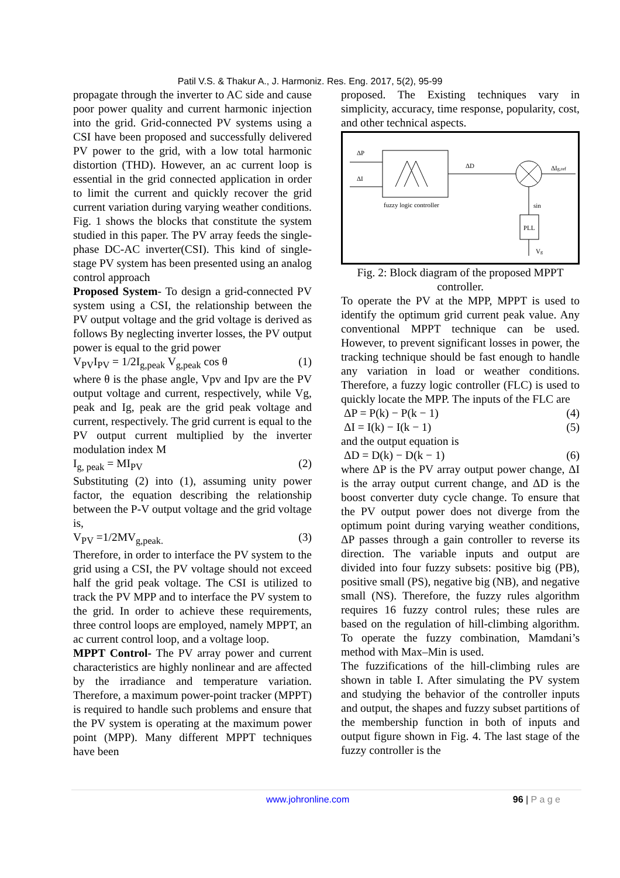Patil V.S. & Thakur A., J. Harmoniz. Res. Eng. 2017, 5(2), 95-99
propagate through the inverter to AC side and cause poor power quality and current harmonic injection into the grid. Grid-connected PV systems using a CSI have been proposed and successfully delivered PV power to the grid, with a low total harmonic distortion (THD). However, an ac current loop is essential in the grid connected application in order to limit the current and quickly recover the grid current variation during varying weather conditions. Fig. 1 shows the blocks that constitute the system studied in this paper. The PV array feeds the single-phase DC-AC inverter(CSI). This kind of single-stage PV system has been presented using an analog control approach
Proposed System- To design a grid-connected PV system using a CSI, the relationship between the PV output voltage and the grid voltage is derived as follows By neglecting inverter losses, the PV output power is equal to the grid power
V<sub>PV</sub>I<sub>PV</sub> = 1/2I<sub>g,peak</sub> V<sub>g,peak</sub> cos θ (1)
where θ is the phase angle, Vpv and Ipv are the PV output voltage and current, respectively, while Vg, peak and Ig, peak are the grid peak voltage and current, respectively. The grid current is equal to the PV output current multiplied by the inverter modulation index M
I<sub>g, peak</sub> = MI<sub>PV</sub> (2)
Substituting (2) into (1), assuming unity power factor, the equation describing the relationship between the P-V output voltage and the grid voltage is,
V<sub>PV</sub> =1/2MV<sub>g,peak.</sub> (3)
Therefore, in order to interface the PV system to the grid using a CSI, the PV voltage should not exceed half the grid peak voltage. The CSI is utilized to track the PV MPP and to interface the PV system to the grid. In order to achieve these requirements, three control loops are employed, namely MPPT, an ac current control loop, and a voltage loop.
MPPT Control- The PV array power and current characteristics are highly nonlinear and are affected by the irradiance and temperature variation. Therefore, a maximum power-point tracker (MPPT) is required to handle such problems and ensure that the PV system is operating at the maximum power point (MPP). Many different MPPT techniques have been
proposed. The Existing techniques vary in simplicity, accuracy, time response, popularity, cost, and other technical aspects.
ΔP
ΔI
fuzzy logic controller
ΔD
ΔIg,ref
sin
PLL
Vg
Fig. 2: Block diagram of the proposed MPPT controller.
To operate the PV at the MPP, MPPT is used to identify the optimum grid current peak value. Any conventional MPPT technique can be used. However, to prevent significant losses in power, the tracking technique should be fast enough to handle any variation in load or weather conditions. Therefore, a fuzzy logic controller (FLC) is used to quickly locate the MPP. The inputs of the FLC are
ΔP = P(k) − P(k − 1) (4)
ΔI = I(k) − I(k − 1) (5)
and the output equation is
ΔD = D(k) − D(k − 1) (6)
where ΔP is the PV array output power change, ΔI is the array output current change, and ΔD is the boost converter duty cycle change. To ensure that the PV output power does not diverge from the optimum point during varying weather conditions, ΔP passes through a gain controller to reverse its direction. The variable inputs and output are divided into four fuzzy subsets: positive big (PB), positive small (PS), negative big (NB), and negative small (NS). Therefore, the fuzzy rules algorithm requires 16 fuzzy control rules; these rules are based on the regulation of hill-climbing algorithm. To operate the fuzzy combination, Mamdani’s method with Max–Min is used.
The fuzzifications of the hill-climbing rules are shown in table I. After simulating the PV system and studying the behavior of the controller inputs and output, the shapes and fuzzy subset partitions of the membership function in both of inputs and output figure shown in Fig. 4. The last stage of the fuzzy controller is the
www.johronline.com 96 | P a g e